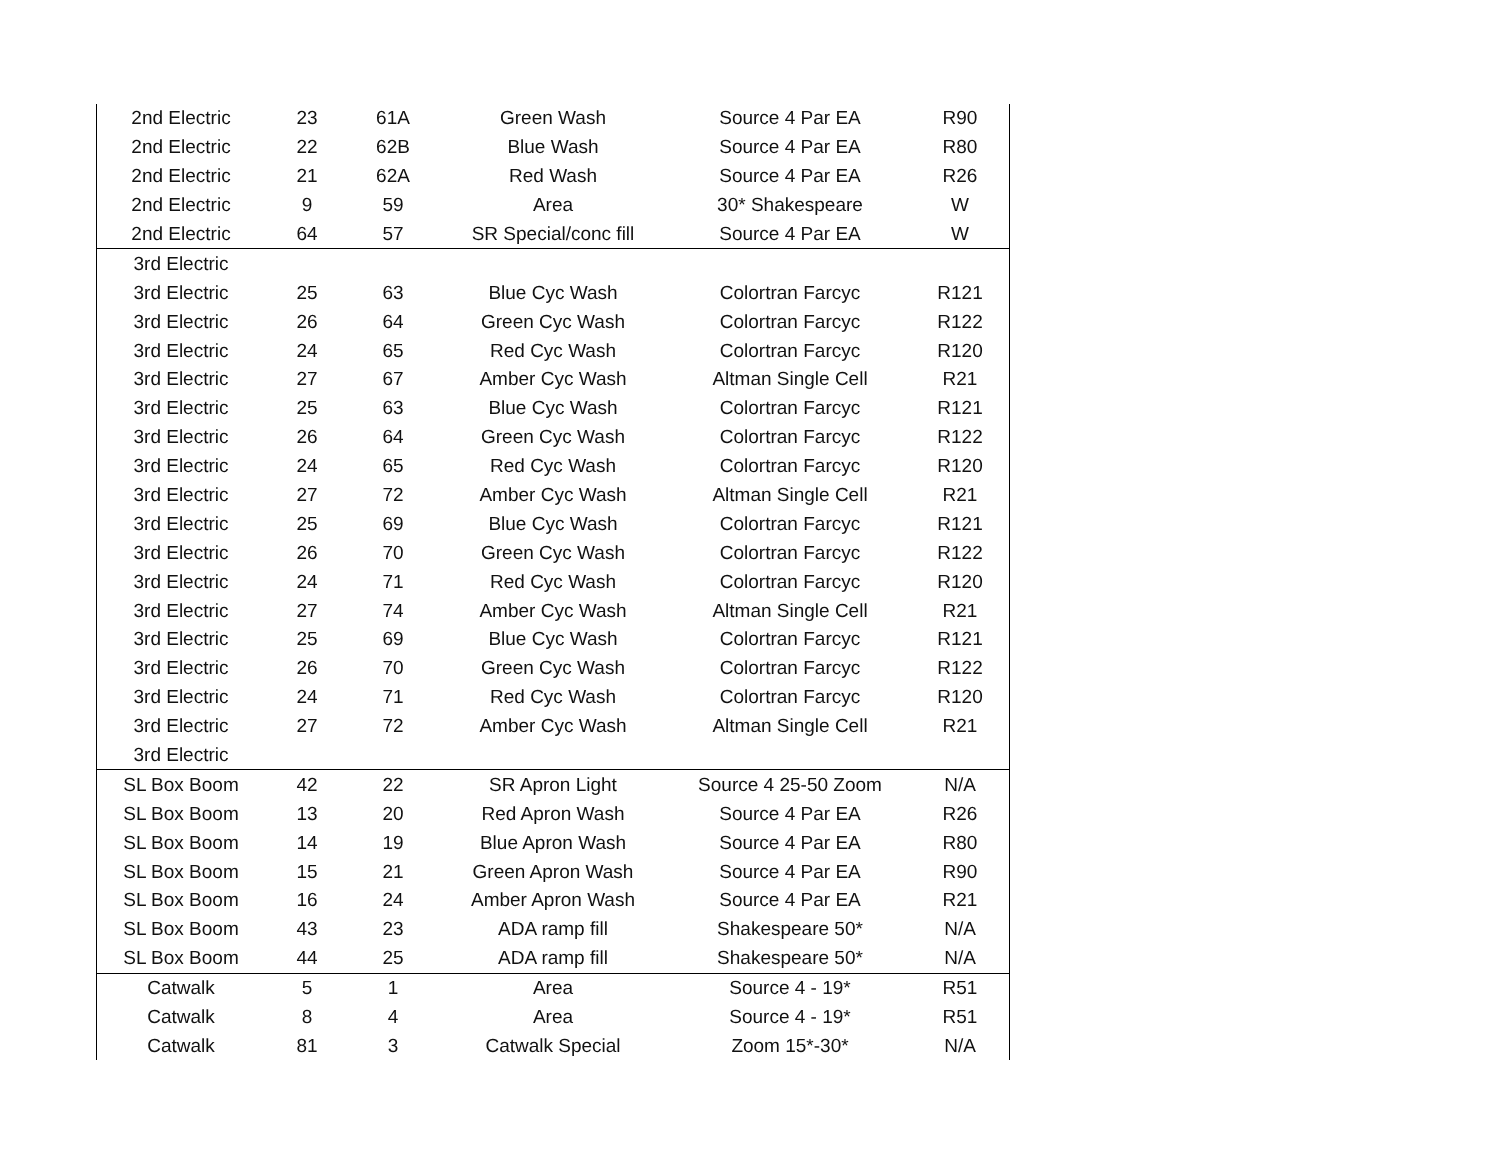| 2nd Electric | 23 | 61A | Green Wash | Source 4 Par EA | R90 |
| 2nd Electric | 22 | 62B | Blue Wash | Source 4 Par EA | R80 |
| 2nd Electric | 21 | 62A | Red Wash | Source 4 Par EA | R26 |
| 2nd Electric | 9 | 59 | Area | 30* Shakespeare | W |
| 2nd Electric | 64 | 57 | SR Special/conc fill | Source 4 Par EA | W |
| 3rd Electric | | | | | |
| 3rd Electric | 25 | 63 | Blue Cyc Wash | Colortran Farcyc | R121 |
| 3rd Electric | 26 | 64 | Green Cyc Wash | Colortran Farcyc | R122 |
| 3rd Electric | 24 | 65 | Red Cyc Wash | Colortran Farcyc | R120 |
| 3rd Electric | 27 | 67 | Amber Cyc Wash | Altman Single Cell | R21 |
| 3rd Electric | 25 | 63 | Blue Cyc Wash | Colortran Farcyc | R121 |
| 3rd Electric | 26 | 64 | Green Cyc Wash | Colortran Farcyc | R122 |
| 3rd Electric | 24 | 65 | Red Cyc Wash | Colortran Farcyc | R120 |
| 3rd Electric | 27 | 72 | Amber Cyc Wash | Altman Single Cell | R21 |
| 3rd Electric | 25 | 69 | Blue Cyc Wash | Colortran Farcyc | R121 |
| 3rd Electric | 26 | 70 | Green Cyc Wash | Colortran Farcyc | R122 |
| 3rd Electric | 24 | 71 | Red Cyc Wash | Colortran Farcyc | R120 |
| 3rd Electric | 27 | 74 | Amber Cyc Wash | Altman Single Cell | R21 |
| 3rd Electric | 25 | 69 | Blue Cyc Wash | Colortran Farcyc | R121 |
| 3rd Electric | 26 | 70 | Green Cyc Wash | Colortran Farcyc | R122 |
| 3rd Electric | 24 | 71 | Red Cyc Wash | Colortran Farcyc | R120 |
| 3rd Electric | 27 | 72 | Amber Cyc Wash | Altman Single Cell | R21 |
| 3rd Electric | | | | | |
| SL Box Boom | 42 | 22 | SR Apron Light | Source 4 25-50 Zoom | N/A |
| SL Box Boom | 13 | 20 | Red Apron Wash | Source 4 Par EA | R26 |
| SL Box Boom | 14 | 19 | Blue Apron Wash | Source 4 Par EA | R80 |
| SL Box Boom | 15 | 21 | Green Apron Wash | Source 4 Par EA | R90 |
| SL Box Boom | 16 | 24 | Amber Apron Wash | Source 4 Par EA | R21 |
| SL Box Boom | 43 | 23 | ADA ramp fill | Shakespeare 50* | N/A |
| SL Box Boom | 44 | 25 | ADA ramp fill | Shakespeare 50* | N/A |
| Catwalk | 5 | 1 | Area | Source 4 - 19* | R51 |
| Catwalk | 8 | 4 | Area | Source 4 - 19* | R51 |
| Catwalk | 81 | 3 | Catwalk Special | Zoom 15*-30* | N/A |